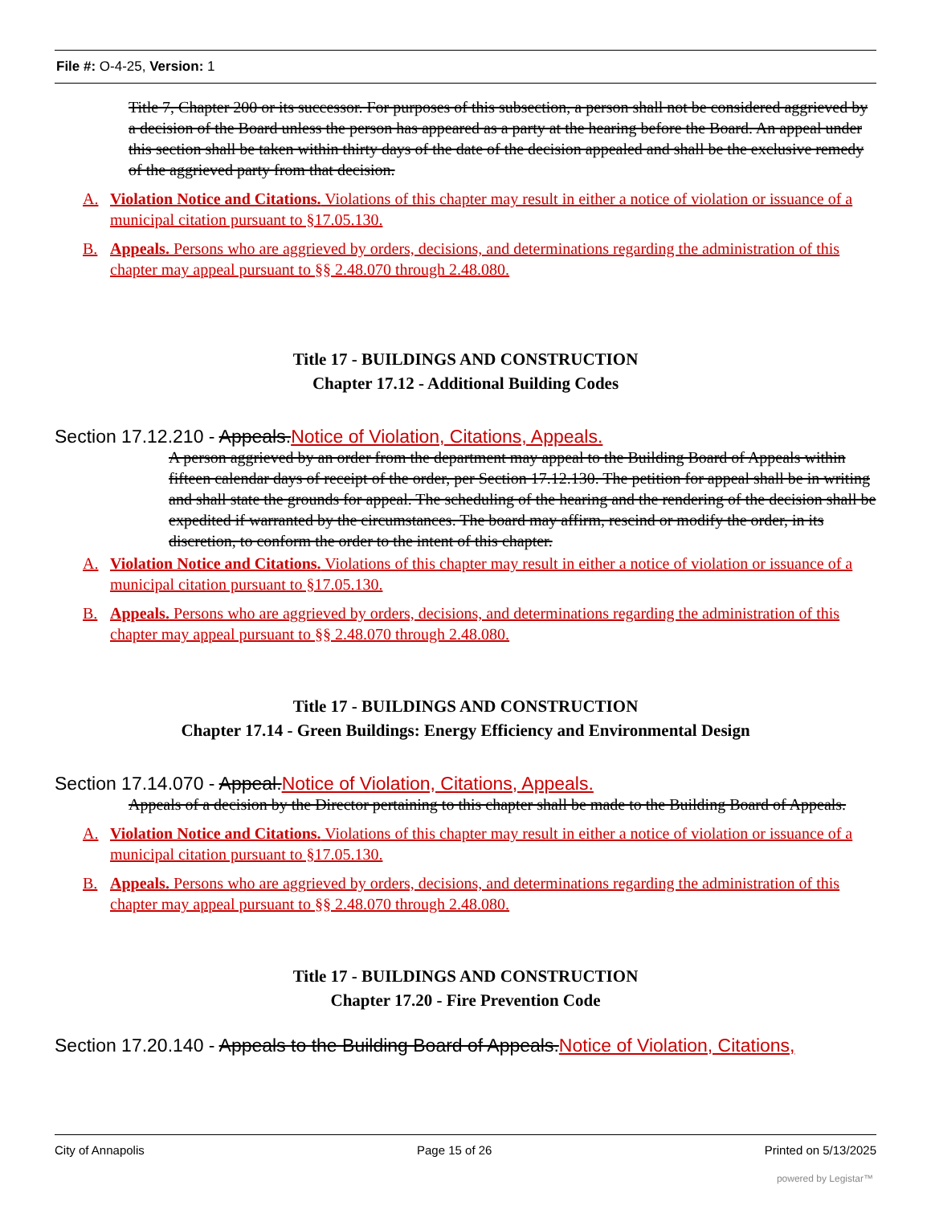File #: O-4-25, Version: 1
Title 7, Chapter 200 or its successor. For purposes of this subsection, a person shall not be considered aggrieved by a decision of the Board unless the person has appeared as a party at the hearing before the Board. An appeal under this section shall be taken within thirty days of the date of the decision appealed and shall be the exclusive remedy of the aggrieved party from that decision.
A. Violation Notice and Citations. Violations of this chapter may result in either a notice of violation or issuance of a municipal citation pursuant to §17.05.130.
B. Appeals. Persons who are aggrieved by orders, decisions, and determinations regarding the administration of this chapter may appeal pursuant to §§ 2.48.070 through 2.48.080.
Title 17 - BUILDINGS AND CONSTRUCTION
Chapter 17.12 - Additional Building Codes
Section 17.12.210 - Appeals. Notice of Violation, Citations, Appeals.
A person aggrieved by an order from the department may appeal to the Building Board of Appeals within fifteen calendar days of receipt of the order, per Section 17.12.130. The petition for appeal shall be in writing and shall state the grounds for appeal. The scheduling of the hearing and the rendering of the decision shall be expedited if warranted by the circumstances. The board may affirm, rescind or modify the order, in its discretion, to conform the order to the intent of this chapter.
A. Violation Notice and Citations. Violations of this chapter may result in either a notice of violation or issuance of a municipal citation pursuant to §17.05.130.
B. Appeals. Persons who are aggrieved by orders, decisions, and determinations regarding the administration of this chapter may appeal pursuant to §§ 2.48.070 through 2.48.080.
Title 17 - BUILDINGS AND CONSTRUCTION
Chapter 17.14 - Green Buildings: Energy Efficiency and Environmental Design
Section 17.14.070 - Appeal. Notice of Violation, Citations, Appeals.
Appeals of a decision by the Director pertaining to this chapter shall be made to the Building Board of Appeals.
A. Violation Notice and Citations. Violations of this chapter may result in either a notice of violation or issuance of a municipal citation pursuant to §17.05.130.
B. Appeals. Persons who are aggrieved by orders, decisions, and determinations regarding the administration of this chapter may appeal pursuant to §§ 2.48.070 through 2.48.080.
Title 17 - BUILDINGS AND CONSTRUCTION
Chapter 17.20 - Fire Prevention Code
Section 17.20.140 - Appeals to the Building Board of Appeals. Notice of Violation, Citations,
City of Annapolis Page 15 of 26 Printed on 5/13/2025
powered by Legistar™